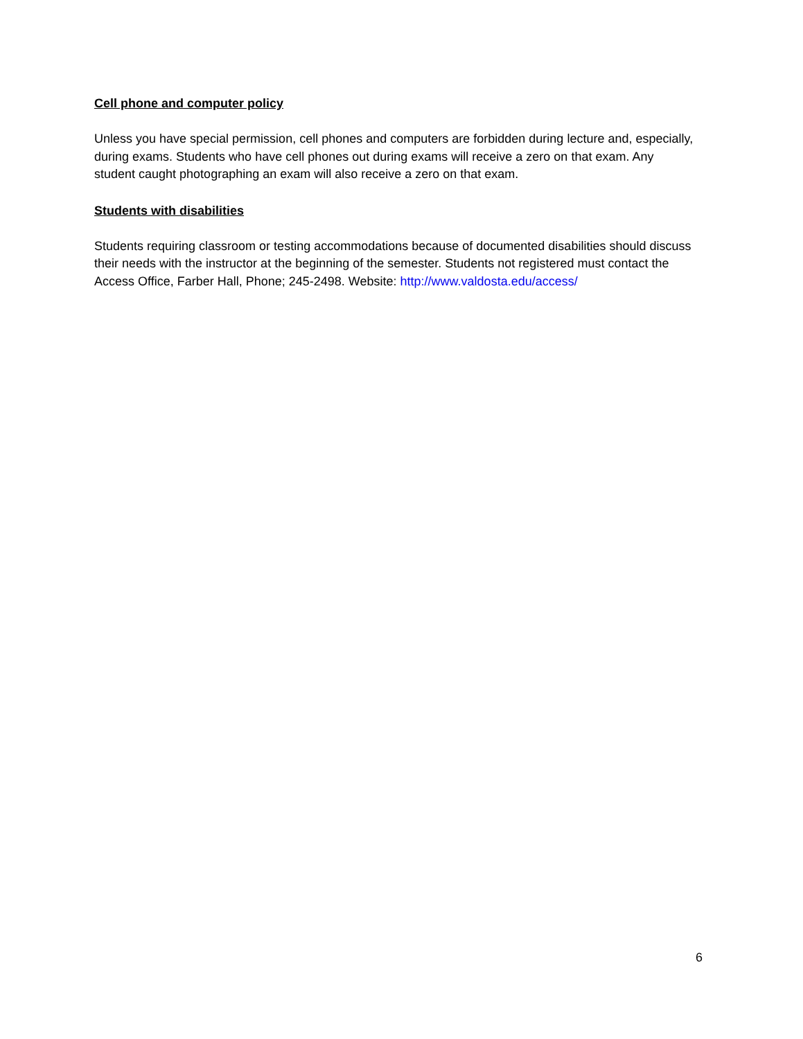Cell phone and computer policy
Unless you have special permission, cell phones and computers are forbidden during lecture and, especially, during exams. Students who have cell phones out during exams will receive a zero on that exam. Any student caught photographing an exam will also receive a zero on that exam.
Students with disabilities
Students requiring classroom or testing accommodations because of documented disabilities should discuss their needs with the instructor at the beginning of the semester. Students not registered must contact the Access Office, Farber Hall, Phone; 245-2498. Website: http://www.valdosta.edu/access/
6